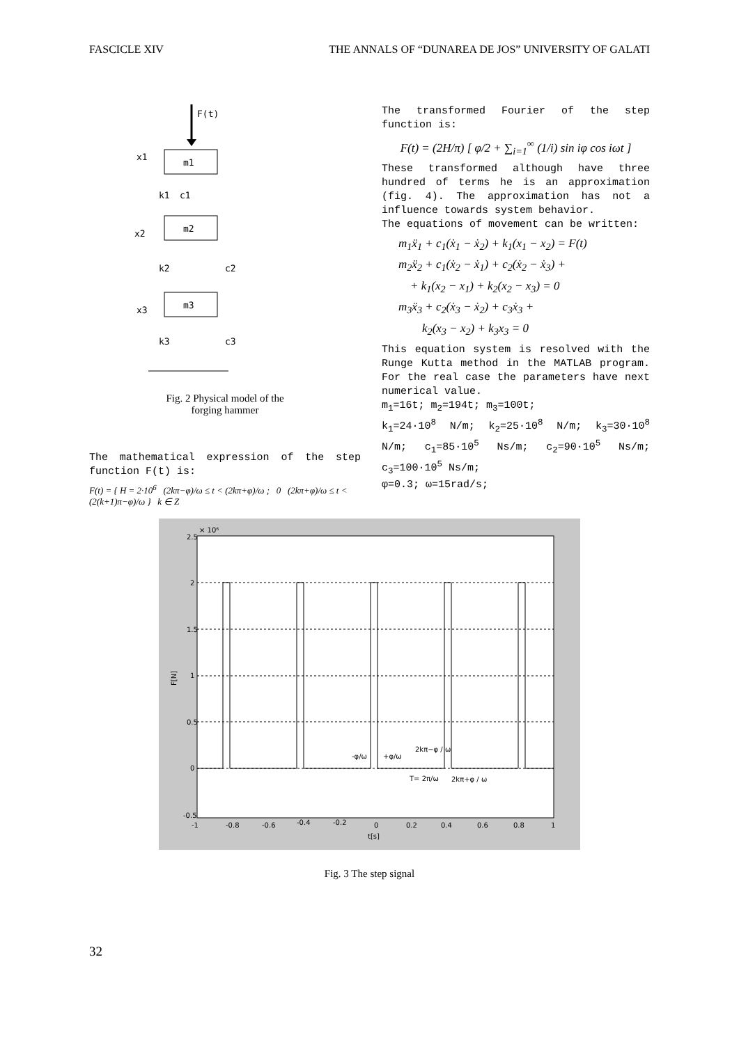FASCICLE XIV THE ANNALS OF “DUNAREA DE JOS” UNIVERSITY OF GALATI
F(t)
m1
x1
m2
x2
m3
x3
k1
c1
k2
c2
k3
c3
Fig. 2 Physical model of the
forging hammer
The mathematical expression of the step function F(t) is:
F(t) = { H = 2·10<sup>6</sup> (2kπ−φ)/ω ≤ t < (2kπ+φ)/ω ; 0 (2kπ+φ)/ω ≤ t < (2(k+1)π−φ)/ω } k ∈ Z
The transformed Fourier of the step function is:
F(t) = (2H/π) [ φ/2 + ∑<sub>i=1</sub><sup>∞</sup> (1/i) sin iφ cos iωt ]
These transformed although have three hundred of terms he is an approximation (fig. 4). The approximation has not a influence towards system behavior.
The equations of movement can be written:
m<sub>1</sub>ẍ<sub>1</sub> + c<sub>1</sub>(ẋ<sub>1</sub> − ẋ<sub>2</sub>) + k<sub>1</sub>(x<sub>1</sub> − x<sub>2</sub>) = F(t)
m<sub>2</sub>ẍ<sub>2</sub> + c<sub>1</sub>(ẋ<sub>2</sub> − ẋ<sub>1</sub>) + c<sub>2</sub>(ẋ<sub>2</sub> − ẋ<sub>3</sub>) +
+ k<sub>1</sub>(x<sub>2</sub> − x<sub>1</sub>) + k<sub>2</sub>(x<sub>2</sub> − x<sub>3</sub>) = 0
m<sub>3</sub>ẍ<sub>3</sub> + c<sub>2</sub>(ẋ<sub>3</sub> − ẋ<sub>2</sub>) + c<sub>3</sub>ẋ<sub>3</sub> +
k<sub>2</sub>(x<sub>3</sub> − x<sub>2</sub>) + k<sub>3</sub>x<sub>3</sub> = 0
This equation system is resolved with the Runge Kutta method in the MATLAB program. For the real case the parameters have next numerical value.
m<sub>1</sub>=16t; m<sub>2</sub>=194t; m<sub>3</sub>=100t;
k<sub>1</sub>=24·10<sup>8</sup> N/m; k<sub>2</sub>=25·10<sup>8</sup> N/m; k<sub>3</sub>=30·10<sup>8</sup> N/m; c<sub>1</sub>=85·10<sup>5</sup> Ns/m; c<sub>2</sub>=90·10<sup>5</sup> Ns/m; c<sub>3</sub>=100·10<sup>5</sup> Ns/m;
φ=0.3; ω=15rad/s;
2.5
× 10⁶
2
1.5
1
0.5
0
-0.5
F[N]
-1
-0.8
-0.6
-0.4
-0.2
0
0.2
0.4
0.6
0.8
1
t[s]
-φ/ω
+φ/ω
2kπ−φ / ω
T= 2π/ω
2kπ+φ / ω
Fig. 3 The step signal
32